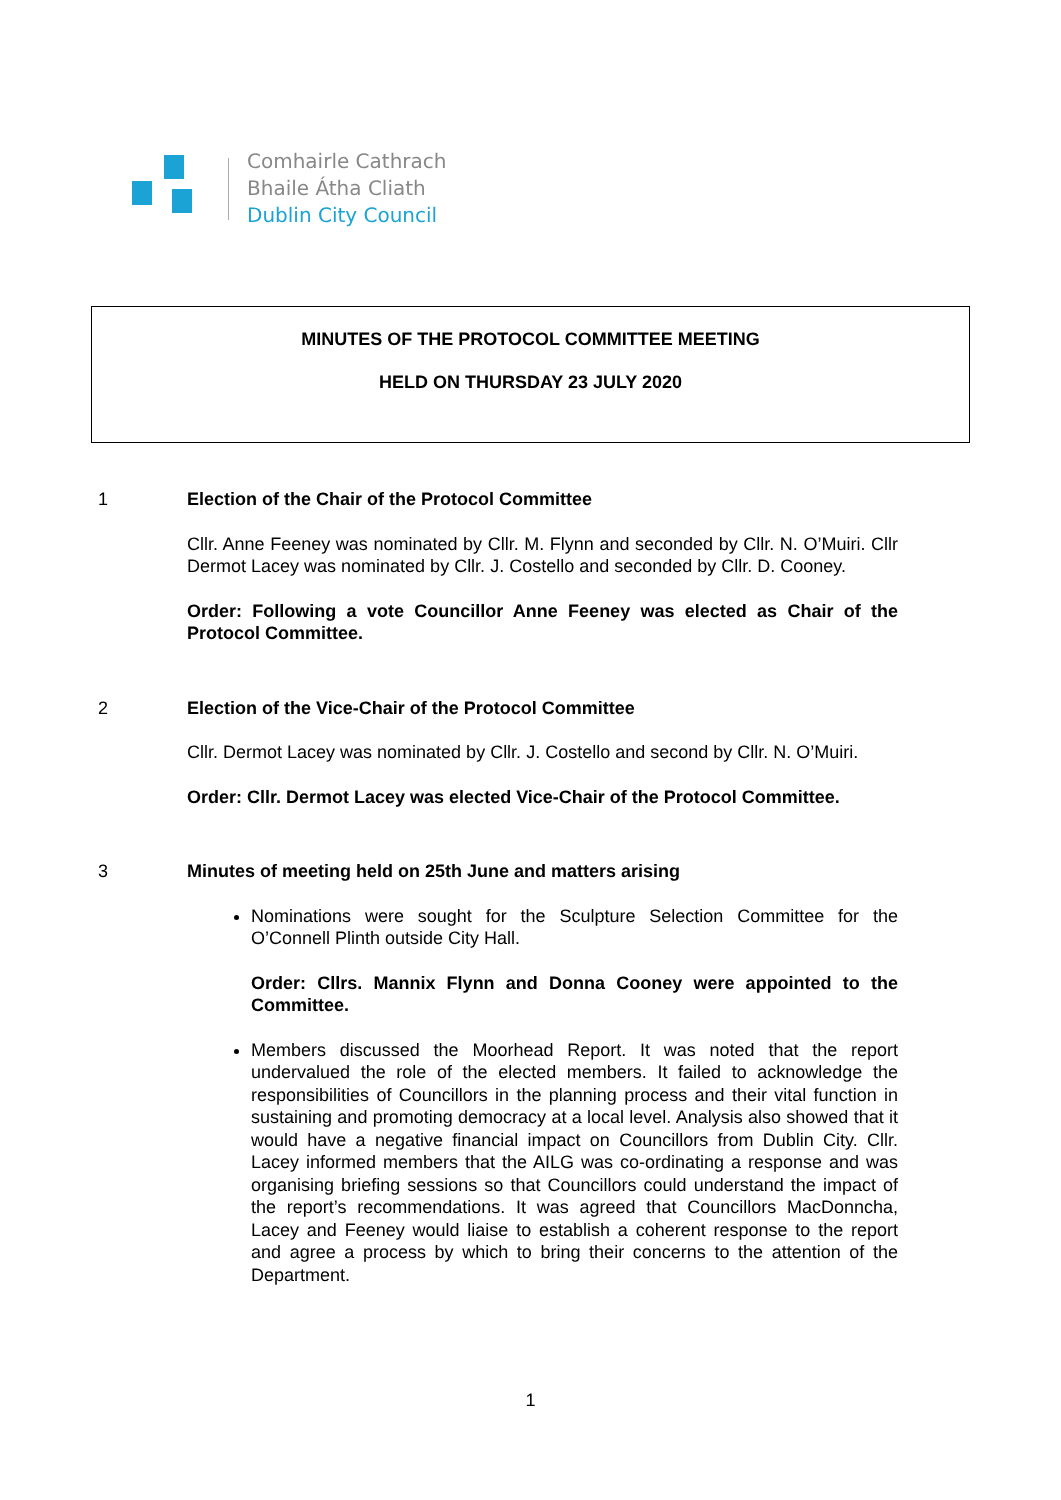Comhairle Cathrach
Bhaile Átha Cliath
Dublin City Council
MINUTES OF THE PROTOCOL COMMITTEE MEETING
HELD ON THURSDAY 23 JULY 2020
1 Election of the Chair of the Protocol Committee
Cllr. Anne Feeney was nominated by Cllr. M. Flynn and seconded by Cllr. N. O’Muiri. Cllr Dermot Lacey was nominated by Cllr. J. Costello and seconded by Cllr. D. Cooney.
Order: Following a vote Councillor Anne Feeney was elected as Chair of the Protocol Committee.
2 Election of the Vice-Chair of the Protocol Committee
Cllr. Dermot Lacey was nominated by Cllr. J. Costello and second by Cllr. N. O’Muiri.
Order: Cllr. Dermot Lacey was elected Vice-Chair of the Protocol Committee.
3 Minutes of meeting held on 25th June and matters arising
Nominations were sought for the Sculpture Selection Committee for the O’Connell Plinth outside City Hall.
Order: Cllrs. Mannix Flynn and Donna Cooney were appointed to the Committee.
Members discussed the Moorhead Report. It was noted that the report undervalued the role of the elected members. It failed to acknowledge the responsibilities of Councillors in the planning process and their vital function in sustaining and promoting democracy at a local level. Analysis also showed that it would have a negative financial impact on Councillors from Dublin City. Cllr. Lacey informed members that the AILG was co-ordinating a response and was organising briefing sessions so that Councillors could understand the impact of the report’s recommendations. It was agreed that Councillors MacDonncha, Lacey and Feeney would liaise to establish a coherent response to the report and agree a process by which to bring their concerns to the attention of the Department.
1